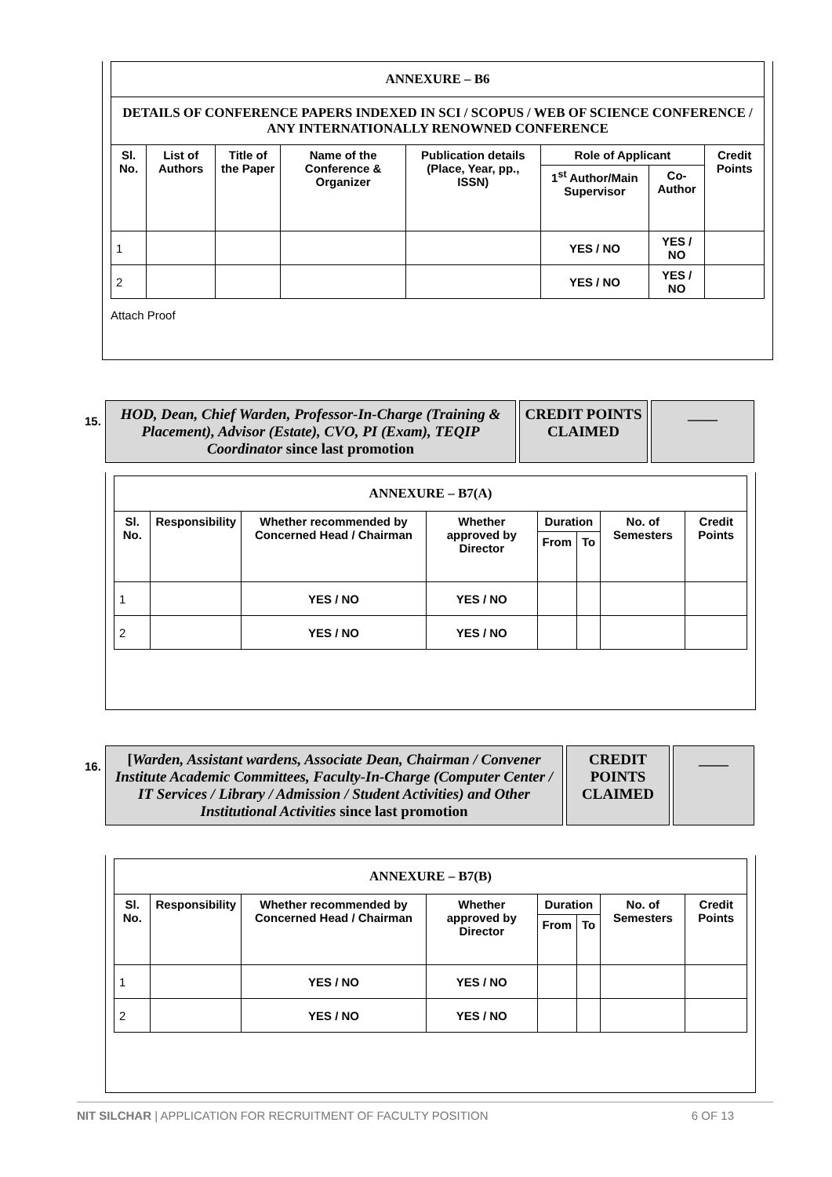| ANNEXURE – B6 | | | | | | | |
| DETAILS OF CONFERENCE PAPERS INDEXED IN SCI / SCOPUS / WEB OF SCIENCE CONFERENCE / ANY INTERNATIONALLY RENOWNED CONFERENCE | | | | | | | |
| Sl. No. | List of Authors | Title of the Paper | Name of the Conference & Organizer | Publication details (Place, Year, pp., ISSN) | Role of Applicant | | Credit Points |
| | | | | | 1<sup>st</sup> Author/Main Supervisor | Co-Author | |
| 1 | | | | | YES / NO | YES / NO | |
| 2 | | | | | YES / NO | YES / NO | |
Attach Proof
15.
HOD, Dean, Chief Warden, Professor-In-Charge (Training & Placement), Advisor (Estate), CVO, PI (Exam), TEQIP Coordinator since last promotion
CREDIT POINTS CLAIMED
____
| ANNEXURE – B7(A) | | | | | | | |
| Sl. No. | Responsibility | Whether recommended by Concerned Head / Chairman | Whether approved by Director | Duration | | No. of Semesters | Credit Points |
| | | | | From | To | | |
| 1 | | YES / NO | YES / NO | | | | |
| 2 | | YES / NO | YES / NO | | | | |
16.
[Warden, Assistant wardens, Associate Dean, Chairman / Convener Institute Academic Committees, Faculty-In-Charge (Computer Center / IT Services / Library / Admission / Student Activities) and Other Institutional Activities since last promotion
CREDIT POINTS CLAIMED
____
| ANNEXURE – B7(B) | | | | | | | |
| Sl. No. | Responsibility | Whether recommended by Concerned Head / Chairman | Whether approved by Director | Duration | | No. of Semesters | Credit Points |
| | | | | From | To | | |
| 1 | | YES / NO | YES / NO | | | | |
| 2 | | YES / NO | YES / NO | | | | |
NIT SILCHAR | APPLICATION FOR RECRUITMENT OF FACULTY POSITION 6 OF 13